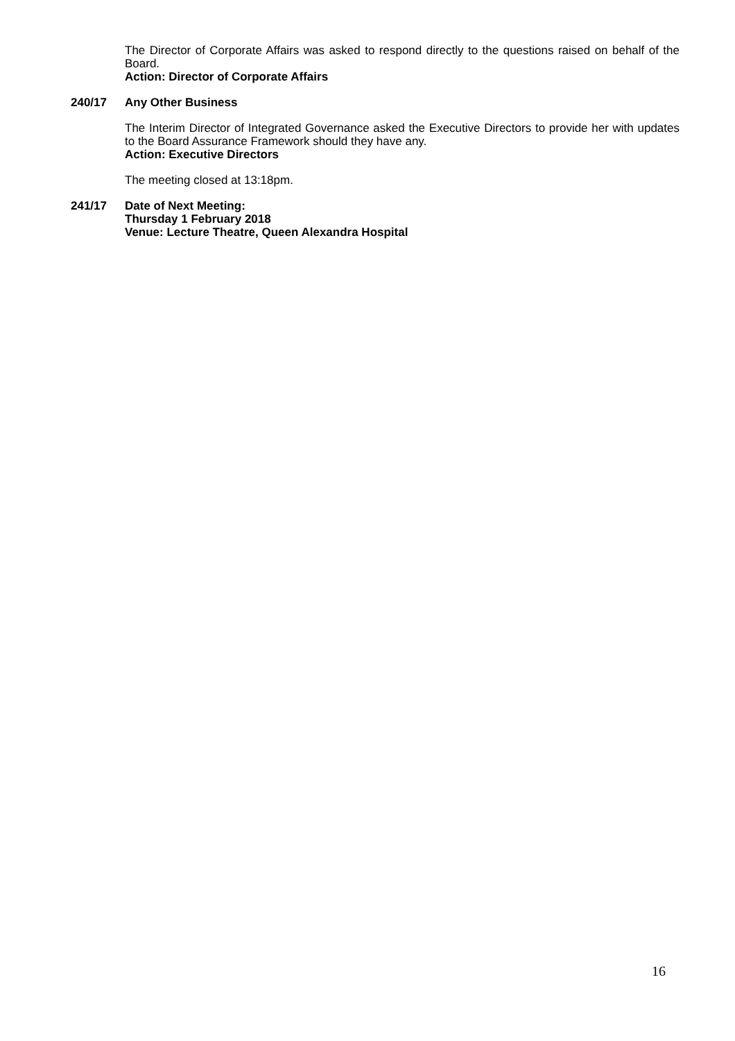The Director of Corporate Affairs was asked to respond directly to the questions raised on behalf of the Board.
Action: Director of Corporate Affairs
240/17 Any Other Business
The Interim Director of Integrated Governance asked the Executive Directors to provide her with updates to the Board Assurance Framework should they have any.
Action: Executive Directors
The meeting closed at 13:18pm.
241/17 Date of Next Meeting:
Thursday 1 February 2018
Venue: Lecture Theatre, Queen Alexandra Hospital
16